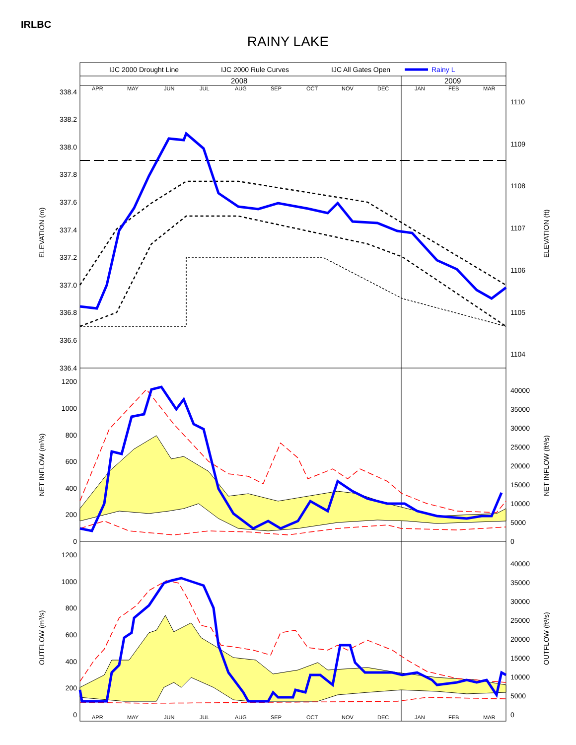IRLBC
RAINY LAKE
IJC 2000 Drought Line
IJC 2000 Rule Curves
IJC All Gates Open
Rainy L
2008
2009
APR
MAY
JUN
JUL
AUG
SEP
OCT
NOV
DEC
JAN
FEB
MAR
APR
MAY
JUN
JUL
AUG
SEP
OCT
NOV
DEC
JAN
FEB
MAR
338.4
338.2
338.0
337.8
337.6
337.4
337.2
337.0
336.8
336.6
336.4
1200
1000
800
600
400
200
0
1200
1000
800
600
400
200
0
1110
1109
1108
1107
1106
1105
1104
40000
35000
30000
25000
20000
15000
10000
5000
0
40000
35000
30000
25000
20000
15000
10000
5000
0
ELEVATION (m)
ELEVATION (ft)
NET INFLOW (m³/s)
NET INFLOW (ft³/s)
OUTFLOW (m³/s)
OUTFLOW (ft³/s)